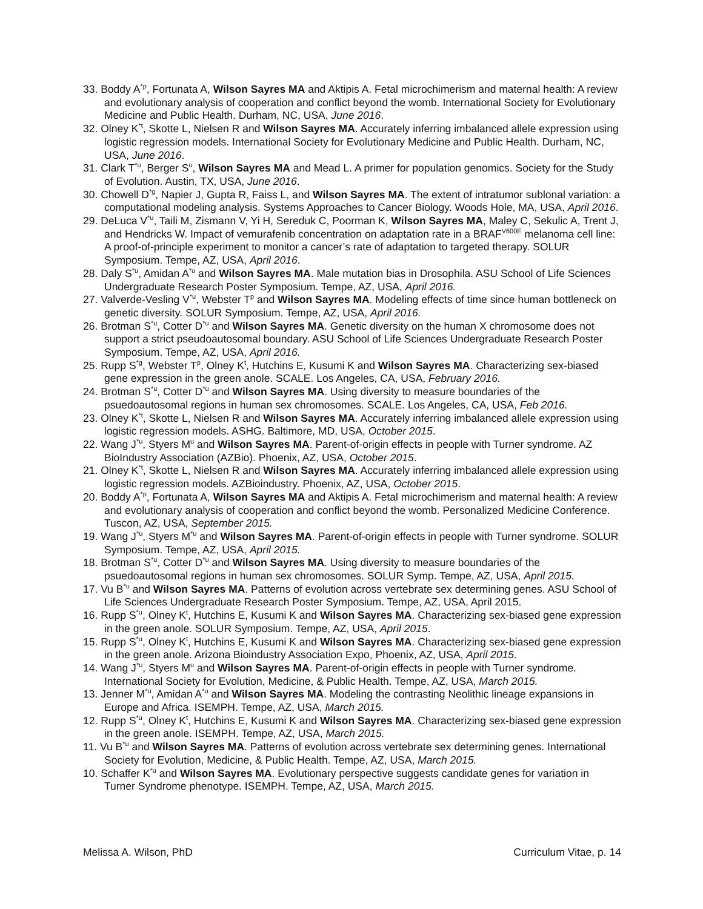33. Boddy A<sup>*p</sup>, Fortunata A, Wilson Sayres MA and Aktipis A. Fetal microchimerism and maternal health: A review and evolutionary analysis of cooperation and conflict beyond the womb. International Society for Evolutionary Medicine and Public Health. Durham, NC, USA, June 2016.
32. Olney K<sup>*t</sup>, Skotte L, Nielsen R and Wilson Sayres MA. Accurately inferring imbalanced allele expression using logistic regression models. International Society for Evolutionary Medicine and Public Health. Durham, NC, USA, June 2016.
31. Clark T<sup>*u</sup>, Berger S<sup>u</sup>, Wilson Sayres MA and Mead L. A primer for population genomics. Society for the Study of Evolution. Austin, TX, USA, June 2016.
30. Chowell D<sup>*g</sup>, Napier J, Gupta R, Faiss L, and Wilson Sayres MA. The extent of intratumor sublonal variation: a computational modeling analysis. Systems Approaches to Cancer Biology. Woods Hole, MA, USA, April 2016.
29. DeLuca V<sup>*u</sup>, Taili M, Zismann V, Yi H, Sereduk C, Poorman K, Wilson Sayres MA, Maley C, Sekulic A, Trent J, and Hendricks W. Impact of vemurafenib concentration on adaptation rate in a BRAF<sup>V600E</sup> melanoma cell line: A proof-of-principle experiment to monitor a cancer’s rate of adaptation to targeted therapy. SOLUR Symposium. Tempe, AZ, USA, April 2016.
28. Daly S<sup>*u</sup>, Amidan A<sup>*u</sup> and Wilson Sayres MA. Male mutation bias in Drosophila. ASU School of Life Sciences Undergraduate Research Poster Symposium. Tempe, AZ, USA, April 2016.
27. Valverde-Vesling V<sup>*u</sup>, Webster T<sup>p</sup> and Wilson Sayres MA. Modeling effects of time since human bottleneck on genetic diversity. SOLUR Symposium. Tempe, AZ, USA, April 2016.
26. Brotman S<sup>*u</sup>, Cotter D<sup>*u</sup> and Wilson Sayres MA. Genetic diversity on the human X chromosome does not support a strict pseudoautosomal boundary. ASU School of Life Sciences Undergraduate Research Poster Symposium. Tempe, AZ, USA, April 2016.
25. Rupp S<sup>*g</sup>, Webster T<sup>p</sup>, Olney K<sup>t</sup>, Hutchins E, Kusumi K and Wilson Sayres MA. Characterizing sex-biased gene expression in the green anole. SCALE. Los Angeles, CA, USA, February 2016.
24. Brotman S<sup>*u</sup>, Cotter D<sup>*u</sup> and Wilson Sayres MA. Using diversity to measure boundaries of the psuedoautosomal regions in human sex chromosomes. SCALE. Los Angeles, CA, USA, Feb 2016.
23. Olney K<sup>*t</sup>, Skotte L, Nielsen R and Wilson Sayres MA. Accurately inferring imbalanced allele expression using logistic regression models. ASHG. Baltimore, MD, USA, October 2015.
22. Wang J<sup>*u</sup>, Styers M<sup>u</sup> and Wilson Sayres MA. Parent-of-origin effects in people with Turner syndrome. AZ BioIndustry Association (AZBio). Phoenix, AZ, USA, October 2015.
21. Olney K<sup>*t</sup>, Skotte L, Nielsen R and Wilson Sayres MA. Accurately inferring imbalanced allele expression using logistic regression models. AZBioindustry. Phoenix, AZ, USA, October 2015.
20. Boddy A<sup>*p</sup>, Fortunata A, Wilson Sayres MA and Aktipis A. Fetal microchimerism and maternal health: A review and evolutionary analysis of cooperation and conflict beyond the womb. Personalized Medicine Conference. Tuscon, AZ, USA, September 2015.
19. Wang J<sup>*u</sup>, Styers M<sup>*u</sup> and Wilson Sayres MA. Parent-of-origin effects in people with Turner syndrome. SOLUR Symposium. Tempe, AZ, USA, April 2015.
18. Brotman S<sup>*u</sup>, Cotter D<sup>*u</sup> and Wilson Sayres MA. Using diversity to measure boundaries of the psuedoautosomal regions in human sex chromosomes. SOLUR Symp. Tempe, AZ, USA, April 2015.
17. Vu B<sup>*u</sup> and Wilson Sayres MA. Patterns of evolution across vertebrate sex determining genes. ASU School of Life Sciences Undergraduate Research Poster Symposium. Tempe, AZ, USA, April 2015.
16. Rupp S<sup>*u</sup>, Olney K<sup>t</sup>, Hutchins E, Kusumi K and Wilson Sayres MA. Characterizing sex-biased gene expression in the green anole. SOLUR Symposium. Tempe, AZ, USA, April 2015.
15. Rupp S<sup>*u</sup>, Olney K<sup>t</sup>, Hutchins E, Kusumi K and Wilson Sayres MA. Characterizing sex-biased gene expression in the green anole. Arizona Bioindustry Association Expo, Phoenix, AZ, USA, April 2015.
14. Wang J<sup>*u</sup>, Styers M<sup>u</sup> and Wilson Sayres MA. Parent-of-origin effects in people with Turner syndrome. International Society for Evolution, Medicine, & Public Health. Tempe, AZ, USA, March 2015.
13. Jenner M<sup>*u</sup>, Amidan A<sup>*u</sup> and Wilson Sayres MA. Modeling the contrasting Neolithic lineage expansions in Europe and Africa. ISEMPH. Tempe, AZ, USA, March 2015.
12. Rupp S<sup>*u</sup>, Olney K<sup>t</sup>, Hutchins E, Kusumi K and Wilson Sayres MA. Characterizing sex-biased gene expression in the green anole. ISEMPH. Tempe, AZ, USA, March 2015.
11. Vu B<sup>*u</sup> and Wilson Sayres MA. Patterns of evolution across vertebrate sex determining genes. International Society for Evolution, Medicine, & Public Health. Tempe, AZ, USA, March 2015.
10. Schaffer K<sup>*u</sup> and Wilson Sayres MA. Evolutionary perspective suggests candidate genes for variation in Turner Syndrome phenotype. ISEMPH. Tempe, AZ, USA, March 2015.
Melissa A. Wilson, PhD Curriculum Vitae, p. 14